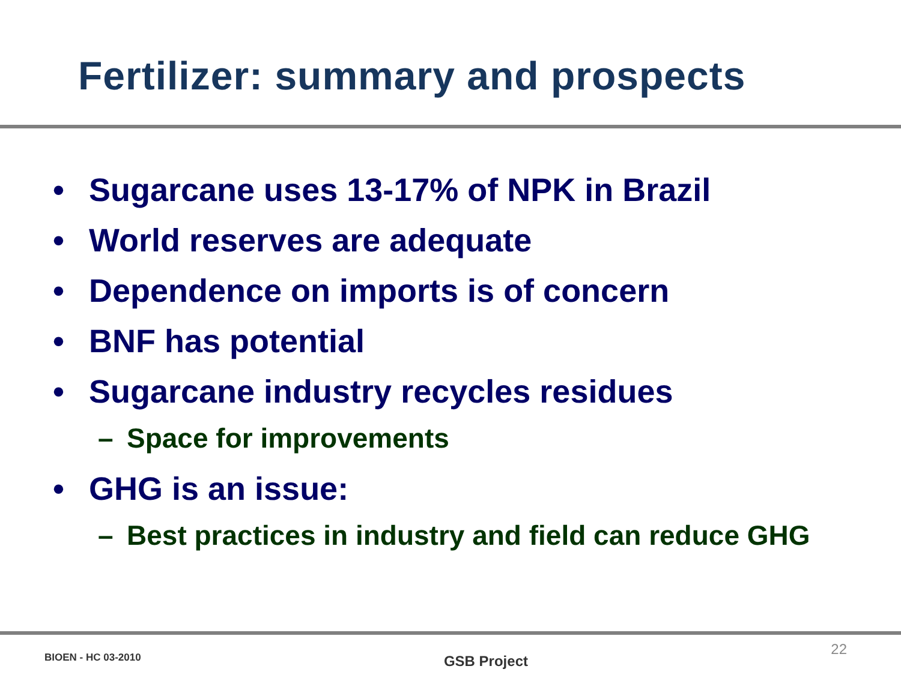Fertilizer: summary and prospects
• Sugarcane uses 13-17% of NPK in Brazil
• World reserves are adequate
• Dependence on imports is of concern
• BNF has potential
• Sugarcane industry recycles residues
– Space for improvements
• GHG is an issue:
– Best practices in industry and field can reduce GHG
BIOEN - HC 03-2010 GSB Project 22